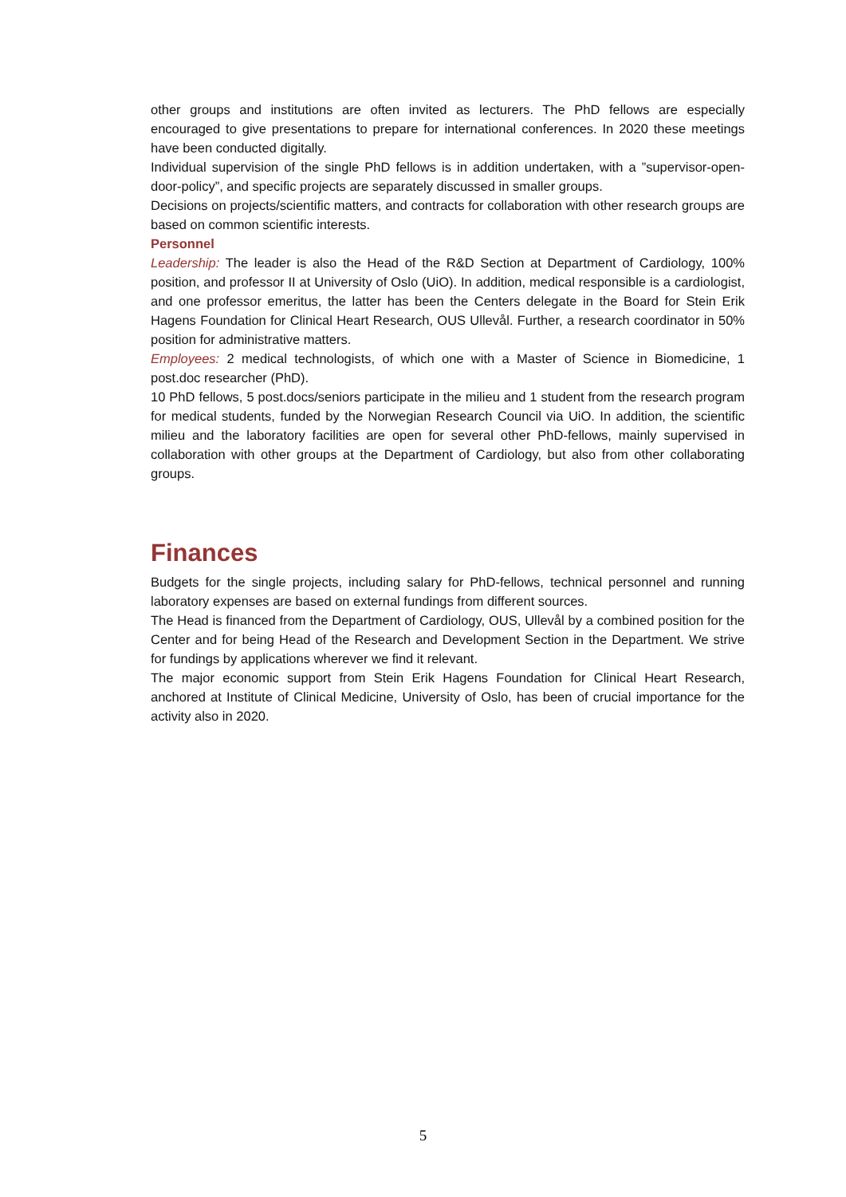other groups and institutions are often invited as lecturers. The PhD fellows are especially encouraged to give presentations to prepare for international conferences. In 2020 these meetings have been conducted digitally.
Individual supervision of the single PhD fellows is in addition undertaken, with a ”supervisor-open-door-policy”, and specific projects are separately discussed in smaller groups.
Decisions on projects/scientific matters, and contracts for collaboration with other research groups are based on common scientific interests.
Personnel
Leadership: The leader is also the Head of the R&D Section at Department of Cardiology, 100% position, and professor II at University of Oslo (UiO). In addition, medical responsible is a cardiologist, and one professor emeritus, the latter has been the Centers delegate in the Board for Stein Erik Hagens Foundation for Clinical Heart Research, OUS Ullevål. Further, a research coordinator in 50% position for administrative matters.
Employees: 2 medical technologists, of which one with a Master of Science in Biomedicine, 1 post.doc researcher (PhD).
10 PhD fellows, 5 post.docs/seniors participate in the milieu and 1 student from the research program for medical students, funded by the Norwegian Research Council via UiO. In addition, the scientific milieu and the laboratory facilities are open for several other PhD-fellows, mainly supervised in collaboration with other groups at the Department of Cardiology, but also from other collaborating groups.
Finances
Budgets for the single projects, including salary for PhD-fellows, technical personnel and running laboratory expenses are based on external fundings from different sources.
The Head is financed from the Department of Cardiology, OUS, Ullevål by a combined position for the Center and for being Head of the Research and Development Section in the Department. We strive for fundings by applications wherever we find it relevant.
The major economic support from Stein Erik Hagens Foundation for Clinical Heart Research, anchored at Institute of Clinical Medicine, University of Oslo, has been of crucial importance for the activity also in 2020.
5